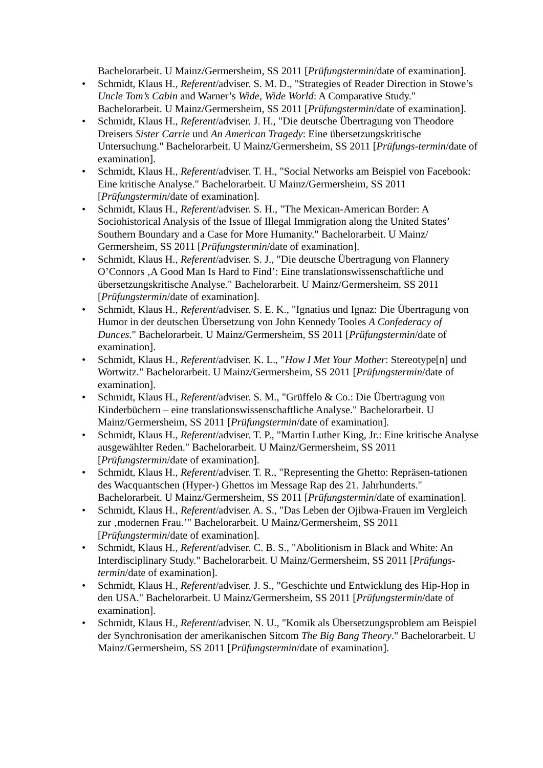Bachelorarbeit. U Mainz/Germersheim, SS 2011 [Prüfungstermin/date of examination].
• Schmidt, Klaus H., Referent/adviser. S. M. D., "Strategies of Reader Direction in Stowe’s Uncle Tom’s Cabin and Warner’s Wide, Wide World: A Comparative Study." Bachelorarbeit. U Mainz/Germersheim, SS 2011 [Prüfungstermin/date of examination].
• Schmidt, Klaus H., Referent/adviser. J. H., "Die deutsche Übertragung von Theodore Dreisers Sister Carrie und An American Tragedy: Eine übersetzungskritische Untersuchung." Bachelorarbeit. U Mainz/Germersheim, SS 2011 [Prüfungs-termin/date of examination].
• Schmidt, Klaus H., Referent/adviser. T. H., "Social Networks am Beispiel von Facebook: Eine kritische Analyse." Bachelorarbeit. U Mainz/Germersheim, SS 2011 [Prüfungstermin/date of examination].
• Schmidt, Klaus H., Referent/adviser. S. H., "The Mexican-American Border: A Sociohistorical Analysis of the Issue of Illegal Immigration along the United States’ Southern Boundary and a Case for More Humanity." Bachelorarbeit. U Mainz/ Germersheim, SS 2011 [Prüfungstermin/date of examination].
• Schmidt, Klaus H., Referent/adviser. S. J., "Die deutsche Übertragung von Flannery O’Connors ‚A Good Man Is Hard to Find’: Eine translationswissenschaftliche und übersetzungskritische Analyse." Bachelorarbeit. U Mainz/Germersheim, SS 2011 [Prüfungstermin/date of examination].
• Schmidt, Klaus H., Referent/adviser. S. E. K., "Ignatius und Ignaz: Die Übertragung von Humor in der deutschen Übersetzung von John Kennedy Tooles A Confederacy of Dunces." Bachelorarbeit. U Mainz/Germersheim, SS 2011 [Prüfungstermin/date of examination].
• Schmidt, Klaus H., Referent/adviser. K. L., "How I Met Your Mother: Stereotype[n] und Wortwitz." Bachelorarbeit. U Mainz/Germersheim, SS 2011 [Prüfungstermin/date of examination].
• Schmidt, Klaus H., Referent/adviser. S. M., "Grüffelo & Co.: Die Übertragung von Kinderbüchern – eine translationswissenschaftliche Analyse." Bachelorarbeit. U Mainz/Germersheim, SS 2011 [Prüfungstermin/date of examination].
• Schmidt, Klaus H., Referent/adviser. T. P., "Martin Luther King, Jr.: Eine kritische Analyse ausgewählter Reden." Bachelorarbeit. U Mainz/Germersheim, SS 2011 [Prüfungstermin/date of examination].
• Schmidt, Klaus H., Referent/adviser. T. R., "Representing the Ghetto: Repräsen-tationen des Wacquantschen (Hyper-) Ghettos im Message Rap des 21. Jahrhunderts." Bachelorarbeit. U Mainz/Germersheim, SS 2011 [Prüfungstermin/date of examination].
• Schmidt, Klaus H., Referent/adviser. A. S., "Das Leben der Ojibwa-Frauen im Vergleich zur ‚modernen Frau.’" Bachelorarbeit. U Mainz/Germersheim, SS 2011 [Prüfungstermin/date of examination].
• Schmidt, Klaus H., Referent/adviser. C. B. S., "Abolitionism in Black and White: An Interdisciplinary Study." Bachelorarbeit. U Mainz/Germersheim, SS 2011 [Prüfungs-termin/date of examination].
• Schmidt, Klaus H., Referent/adviser. J. S., "Geschichte und Entwicklung des Hip-Hop in den USA." Bachelorarbeit. U Mainz/Germersheim, SS 2011 [Prüfungstermin/date of examination].
• Schmidt, Klaus H., Referent/adviser. N. U., "Komik als Übersetzungsproblem am Beispiel der Synchronisation der amerikanischen Sitcom The Big Bang Theory." Bachelorarbeit. U Mainz/Germersheim, SS 2011 [Prüfungstermin/date of examination].